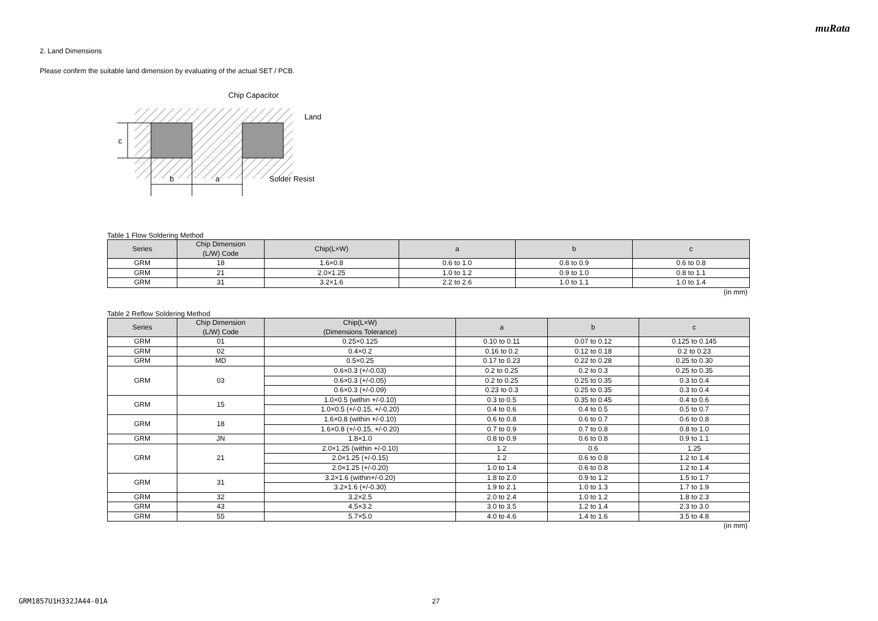muRata
2. Land Dimensions
Please confirm the suitable land dimension by evaluating of the actual SET / PCB.
c
b
a
Chip Capacitor
Land
Solder Resist
Table 1 Flow Soldering Method
| Series | Chip Dimension (L/W) Code | Chip(L×W) | a | b | c |
| --- | --- | --- | --- | --- | --- |
| GRM | 18 | 1.6×0.8 | 0.6 to 1.0 | 0.8 to 0.9 | 0.6 to 0.8 |
| GRM | 21 | 2.0×1.25 | 1.0 to 1.2 | 0.9 to 1.0 | 0.8 to 1.1 |
| GRM | 31 | 3.2×1.6 | 2.2 to 2.6 | 1.0 to 1.1 | 1.0 to 1.4 |
(in mm)
Table 2 Reflow Soldering Method
| Series | Chip Dimension (L/W) Code | Chip(L×W) (Dimensions Tolerance) | a | b | c |
| --- | --- | --- | --- | --- | --- |
| GRM | 01 | 0.25×0.125 | 0.10 to 0.11 | 0.07 to 0.12 | 0.125 to 0.145 |
| GRM | 02 | 0.4×0.2 | 0.16 to 0.2 | 0.12 to 0.18 | 0.2 to 0.23 |
| GRM | MD | 0.5×0.25 | 0.17 to 0.23 | 0.22 to 0.28 | 0.25 to 0.30 |
| GRM | 03 | 0.6×0.3 (+/-0.03) | 0.2 to 0.25 | 0.2 to 0.3 | 0.25 to 0.35 |
| | | 0.6×0.3 (+/-0.05) | 0.2 to 0.25 | 0.25 to 0.35 | 0.3 to 0.4 |
| | | 0.6×0.3 (+/-0.09) | 0.23 to 0.3 | 0.25 to 0.35 | 0.3 to 0.4 |
| GRM | 15 | 1.0×0.5 (within +/-0.10) | 0.3 to 0.5 | 0.35 to 0.45 | 0.4 to 0.6 |
| | | 1.0×0.5 (+/-0.15, +/-0.20) | 0.4 to 0.6 | 0.4 to 0.5 | 0.5 to 0.7 |
| GRM | 18 | 1.6×0.8 (within +/-0.10) | 0.6 to 0.8 | 0.6 to 0.7 | 0.6 to 0.8 |
| | | 1.6×0.8 (+/-0.15, +/-0.20) | 0.7 to 0.9 | 0.7 to 0.8 | 0.8 to 1.0 |
| GRM | JN | 1.8×1.0 | 0.8 to 0.9 | 0.6 to 0.8 | 0.9 to 1.1 |
| GRM | 21 | 2.0×1.25 (within +/-0.10) | 1.2 | 0.6 | 1.25 |
| | | 2.0×1.25 (+/-0.15) | 1.2 | 0.6 to 0.8 | 1.2 to 1.4 |
| | | 2.0×1.25 (+/-0.20) | 1.0 to 1.4 | 0.6 to 0.8 | 1.2 to 1.4 |
| GRM | 31 | 3.2×1.6 (within+/-0.20) | 1.8 to 2.0 | 0.9 to 1.2 | 1.5 to 1.7 |
| | | 3.2×1.6 (+/-0.30) | 1.9 to 2.1 | 1.0 to 1.3 | 1.7 to 1.9 |
| GRM | 32 | 3.2×2.5 | 2.0 to 2.4 | 1.0 to 1.2 | 1.8 to 2.3 |
| GRM | 43 | 4.5×3.2 | 3.0 to 3.5 | 1.2 to 1.4 | 2.3 to 3.0 |
| GRM | 55 | 5.7×5.0 | 4.0 to 4.6 | 1.4 to 1.6 | 3.5 to 4.8 |
(in mm)
GRM1857U1H332JA44-01A 27